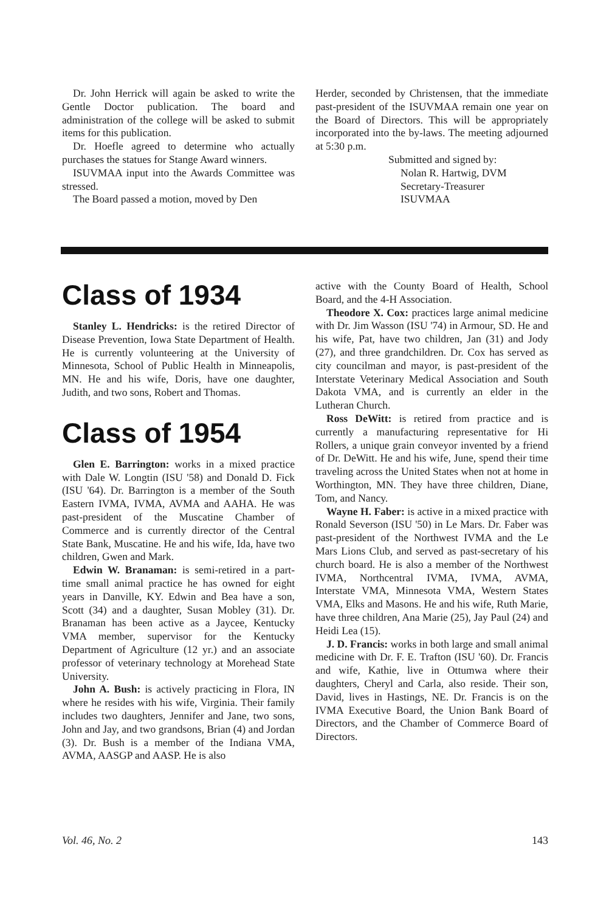Dr. John Herrick will again be asked to write the Gentle Doctor publication. The board and administration of the college will be asked to submit items for this publication.
Dr. Hoefle agreed to determine who actually purchases the statues for Stange Award winners.
ISUVMAA input into the Awards Committee was stressed.
The Board passed a motion, moved by Den
Herder, seconded by Christensen, that the immediate past-president of the ISUVMAA remain one year on the Board of Directors. This will be appropriately incorporated into the by-laws. The meeting adjourned at 5:30 p.m.
Submitted and signed by:
Nolan R. Hartwig, DVM
Secretary-Treasurer
ISUVMAA
Class of 1934
Stanley L. Hendricks: is the retired Director of Disease Prevention, Iowa State Department of Health. He is currently volunteering at the University of Minnesota, School of Public Health in Minneapolis, MN. He and his wife, Doris, have one daughter, Judith, and two sons, Robert and Thomas.
Class of 1954
Glen E. Barrington: works in a mixed practice with Dale W. Longtin (ISU '58) and Donald D. Fick (ISU '64). Dr. Barrington is a member of the South Eastern IVMA, IVMA, AVMA and AAHA. He was past-president of the Muscatine Chamber of Commerce and is currently director of the Central State Bank, Muscatine. He and his wife, Ida, have two children, Gwen and Mark.
Edwin W. Branaman: is semi-retired in a part-time small animal practice he has owned for eight years in Danville, KY. Edwin and Bea have a son, Scott (34) and a daughter, Susan Mobley (31). Dr. Branaman has been active as a Jaycee, Kentucky VMA member, supervisor for the Kentucky Department of Agriculture (12 yr.) and an associate professor of veterinary technology at Morehead State University.
John A. Bush: is actively practicing in Flora, IN where he resides with his wife, Virginia. Their family includes two daughters, Jennifer and Jane, two sons, John and Jay, and two grandsons, Brian (4) and Jordan (3). Dr. Bush is a member of the Indiana VMA, AVMA, AASGP and AASP. He is also
active with the County Board of Health, School Board, and the 4-H Association.
Theodore X. Cox: practices large animal medicine with Dr. Jim Wasson (ISU '74) in Armour, SD. He and his wife, Pat, have two children, Jan (31) and Jody (27), and three grandchildren. Dr. Cox has served as city councilman and mayor, is past-president of the Interstate Veterinary Medical Association and South Dakota VMA, and is currently an elder in the Lutheran Church.
Ross DeWitt: is retired from practice and is currently a manufacturing representative for Hi Rollers, a unique grain conveyor invented by a friend of Dr. DeWitt. He and his wife, June, spend their time traveling across the United States when not at home in Worthington, MN. They have three children, Diane, Tom, and Nancy.
Wayne H. Faber: is active in a mixed practice with Ronald Severson (ISU '50) in Le Mars. Dr. Faber was past-president of the Northwest IVMA and the Le Mars Lions Club, and served as past-secretary of his church board. He is also a member of the Northwest IVMA, Northcentral IVMA, IVMA, AVMA, Interstate VMA, Minnesota VMA, Western States VMA, Elks and Masons. He and his wife, Ruth Marie, have three children, Ana Marie (25), Jay Paul (24) and Heidi Lea (15).
J. D. Francis: works in both large and small animal medicine with Dr. F. E. Trafton (ISU '60). Dr. Francis and wife, Kathie, live in Ottumwa where their daughters, Cheryl and Carla, also reside. Their son, David, lives in Hastings, NE. Dr. Francis is on the IVMA Executive Board, the Union Bank Board of Directors, and the Chamber of Commerce Board of Directors.
Vol. 46, No. 2 143